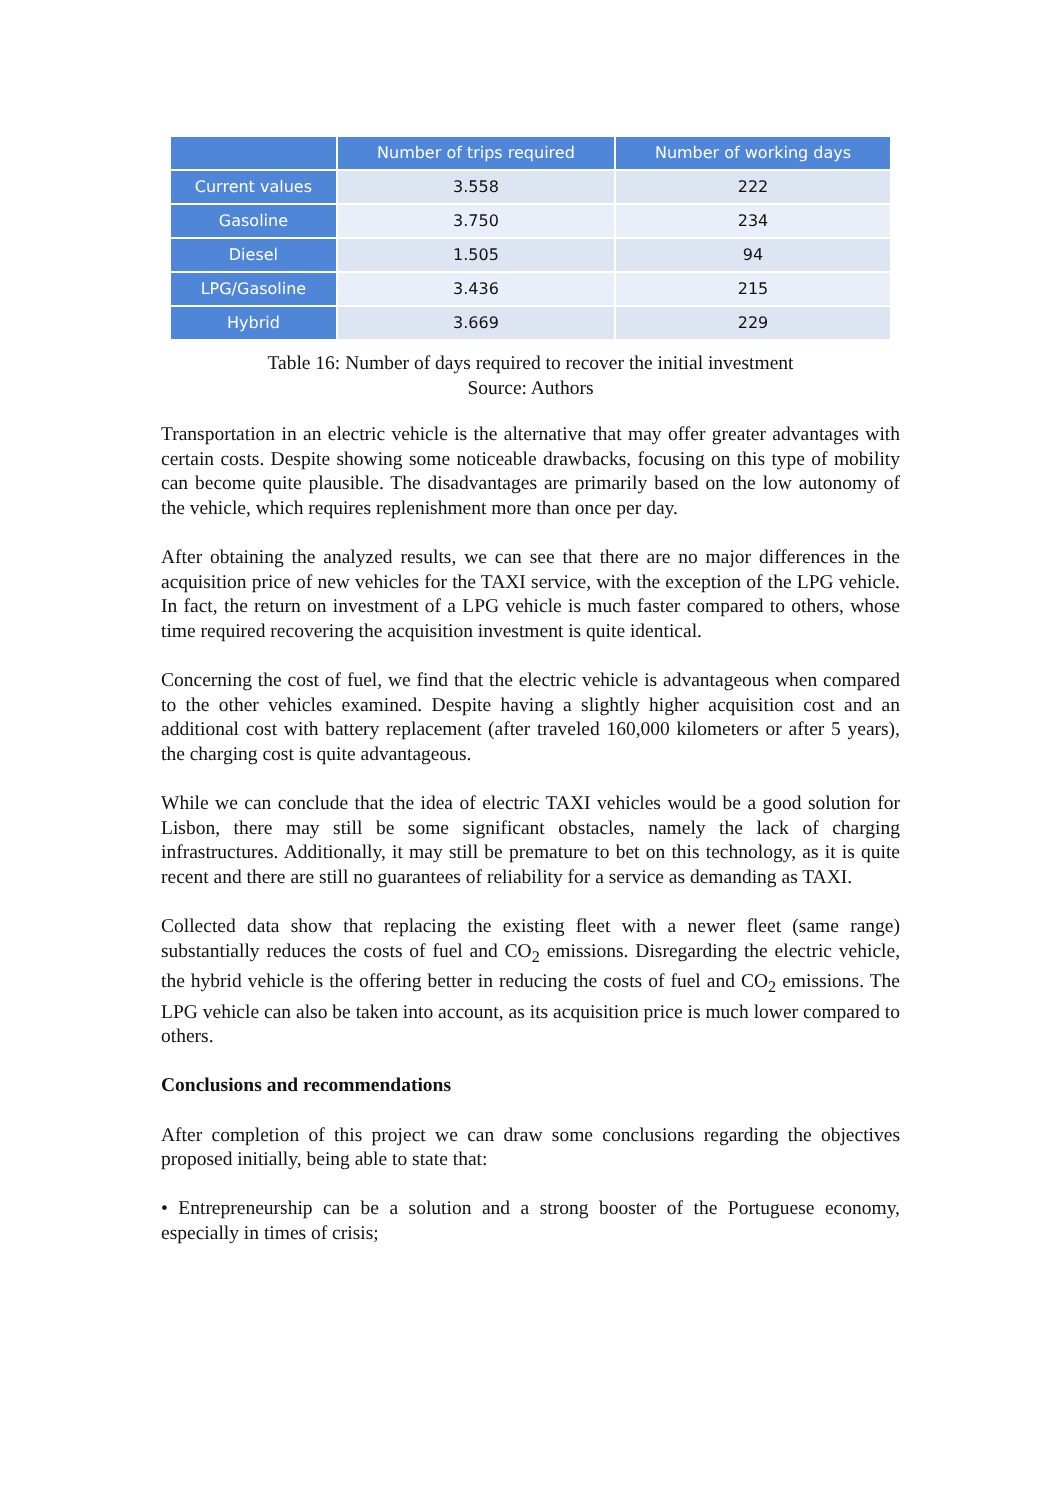| | Number of trips required | Number of working days |
| --- | --- | --- |
| Current values | 3.558 | 222 |
| Gasoline | 3.750 | 234 |
| Diesel | 1.505 | 94 |
| LPG/Gasoline | 3.436 | 215 |
| Hybrid | 3.669 | 229 |
Table 16: Number of days required to recover the initial investment
Source: Authors
Transportation in an electric vehicle is the alternative that may offer greater advantages with certain costs. Despite showing some noticeable drawbacks, focusing on this type of mobility can become quite plausible. The disadvantages are primarily based on the low autonomy of the vehicle, which requires replenishment more than once per day.
After obtaining the analyzed results, we can see that there are no major differences in the acquisition price of new vehicles for the TAXI service, with the exception of the LPG vehicle. In fact, the return on investment of a LPG vehicle is much faster compared to others, whose time required recovering the acquisition investment is quite identical.
Concerning the cost of fuel, we find that the electric vehicle is advantageous when compared to the other vehicles examined. Despite having a slightly higher acquisition cost and an additional cost with battery replacement (after traveled 160,000 kilometers or after 5 years), the charging cost is quite advantageous.
While we can conclude that the idea of electric TAXI vehicles would be a good solution for Lisbon, there may still be some significant obstacles, namely the lack of charging infrastructures. Additionally, it may still be premature to bet on this technology, as it is quite recent and there are still no guarantees of reliability for a service as demanding as TAXI.
Collected data show that replacing the existing fleet with a newer fleet (same range) substantially reduces the costs of fuel and CO<sub>2</sub> emissions. Disregarding the electric vehicle, the hybrid vehicle is the offering better in reducing the costs of fuel and CO<sub>2</sub> emissions. The LPG vehicle can also be taken into account, as its acquisition price is much lower compared to others.
Conclusions and recommendations
After completion of this project we can draw some conclusions regarding the objectives proposed initially, being able to state that:
• Entrepreneurship can be a solution and a strong booster of the Portuguese economy, especially in times of crisis;